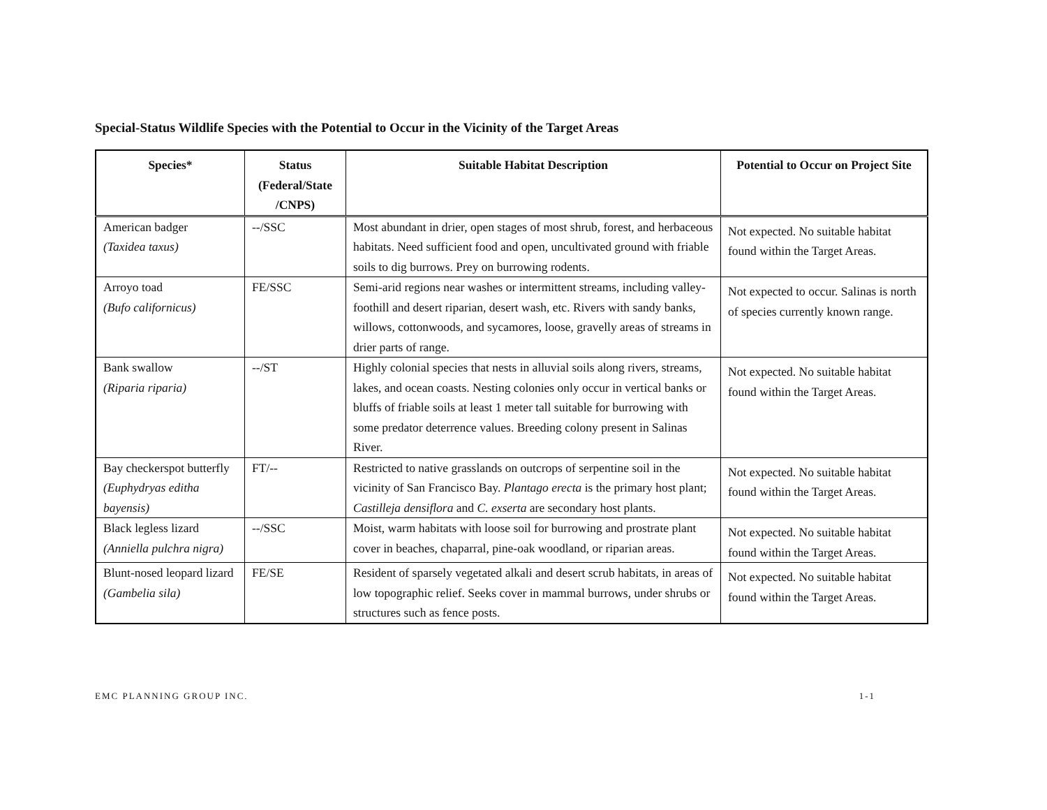Special-Status Wildlife Species with the Potential to Occur in the Vicinity of the Target Areas
| Species* | Status (Federal/State /CNPS) | Suitable Habitat Description | Potential to Occur on Project Site |
| --- | --- | --- | --- |
| American badger (Taxidea taxus) | --/SSC | Most abundant in drier, open stages of most shrub, forest, and herbaceous habitats. Need sufficient food and open, uncultivated ground with friable soils to dig burrows. Prey on burrowing rodents. | Not expected. No suitable habitat found within the Target Areas. |
| Arroyo toad (Bufo californicus) | FE/SSC | Semi-arid regions near washes or intermittent streams, including valley-foothill and desert riparian, desert wash, etc. Rivers with sandy banks, willows, cottonwoods, and sycamores, loose, gravelly areas of streams in drier parts of range. | Not expected to occur. Salinas is north of species currently known range. |
| Bank swallow (Riparia riparia) | --/ST | Highly colonial species that nests in alluvial soils along rivers, streams, lakes, and ocean coasts. Nesting colonies only occur in vertical banks or bluffs of friable soils at least 1 meter tall suitable for burrowing with some predator deterrence values. Breeding colony present in Salinas River. | Not expected. No suitable habitat found within the Target Areas. |
| Bay checkerspot butterfly (Euphydryas editha bayensis) | FT/-- | Restricted to native grasslands on outcrops of serpentine soil in the vicinity of San Francisco Bay. Plantago erecta is the primary host plant; Castilleja densiflora and C. exserta are secondary host plants. | Not expected. No suitable habitat found within the Target Areas. |
| Black legless lizard (Anniella pulchra nigra) | --/SSC | Moist, warm habitats with loose soil for burrowing and prostrate plant cover in beaches, chaparral, pine-oak woodland, or riparian areas. | Not expected. No suitable habitat found within the Target Areas. |
| Blunt-nosed leopard lizard (Gambelia sila) | FE/SE | Resident of sparsely vegetated alkali and desert scrub habitats, in areas of low topographic relief. Seeks cover in mammal burrows, under shrubs or structures such as fence posts. | Not expected. No suitable habitat found within the Target Areas. |
EMC PLANNING GROUP INC. 1-1